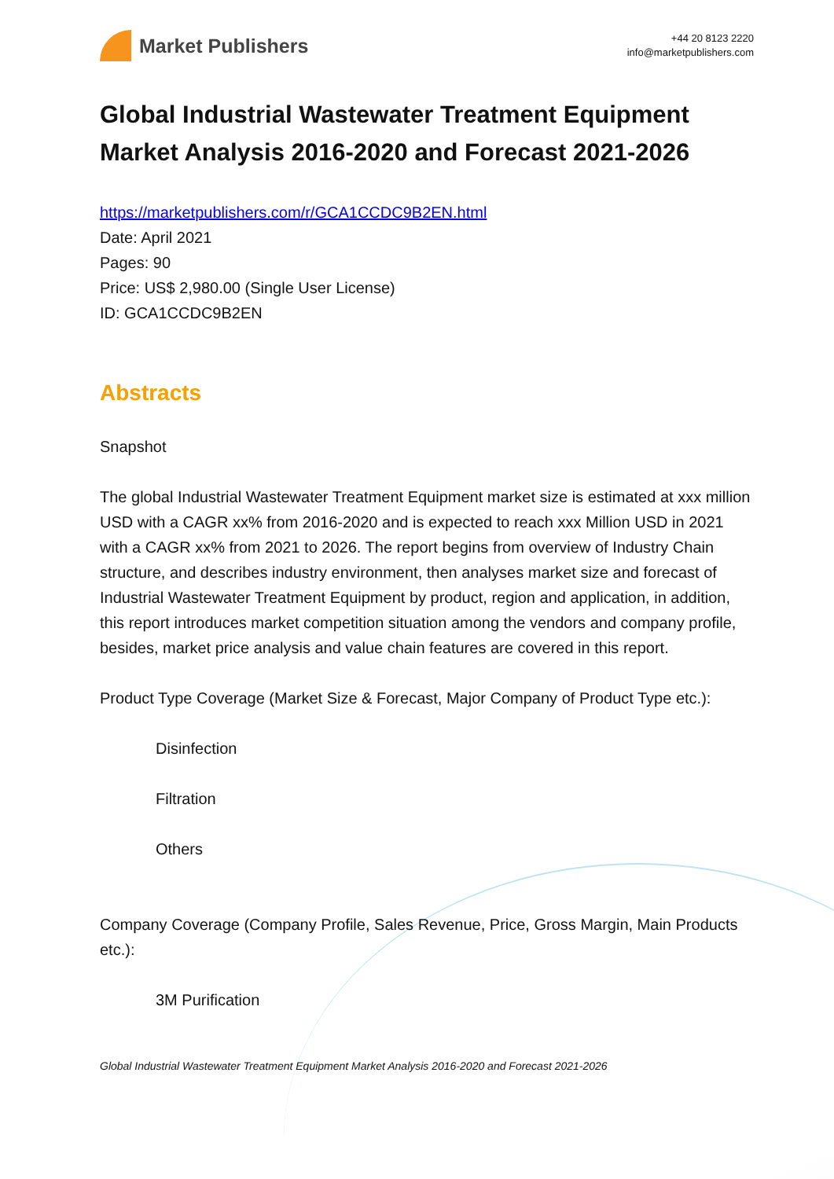Market Publishers
+44 20 8123 2220
info@marketpublishers.com
Global Industrial Wastewater Treatment Equipment Market Analysis 2016-2020 and Forecast 2021-2026
https://marketpublishers.com/r/GCA1CCDC9B2EN.html
Date: April 2021
Pages: 90
Price: US$ 2,980.00 (Single User License)
ID: GCA1CCDC9B2EN
Abstracts
Snapshot
The global Industrial Wastewater Treatment Equipment market size is estimated at xxx million USD with a CAGR xx% from 2016-2020 and is expected to reach xxx Million USD in 2021 with a CAGR xx% from 2021 to 2026. The report begins from overview of Industry Chain structure, and describes industry environment, then analyses market size and forecast of Industrial Wastewater Treatment Equipment by product, region and application, in addition, this report introduces market competition situation among the vendors and company profile, besides, market price analysis and value chain features are covered in this report.
Product Type Coverage (Market Size & Forecast, Major Company of Product Type etc.):
Disinfection
Filtration
Others
Company Coverage (Company Profile, Sales Revenue, Price, Gross Margin, Main Products etc.):
3M Purification
Global Industrial Wastewater Treatment Equipment Market Analysis 2016-2020 and Forecast 2021-2026